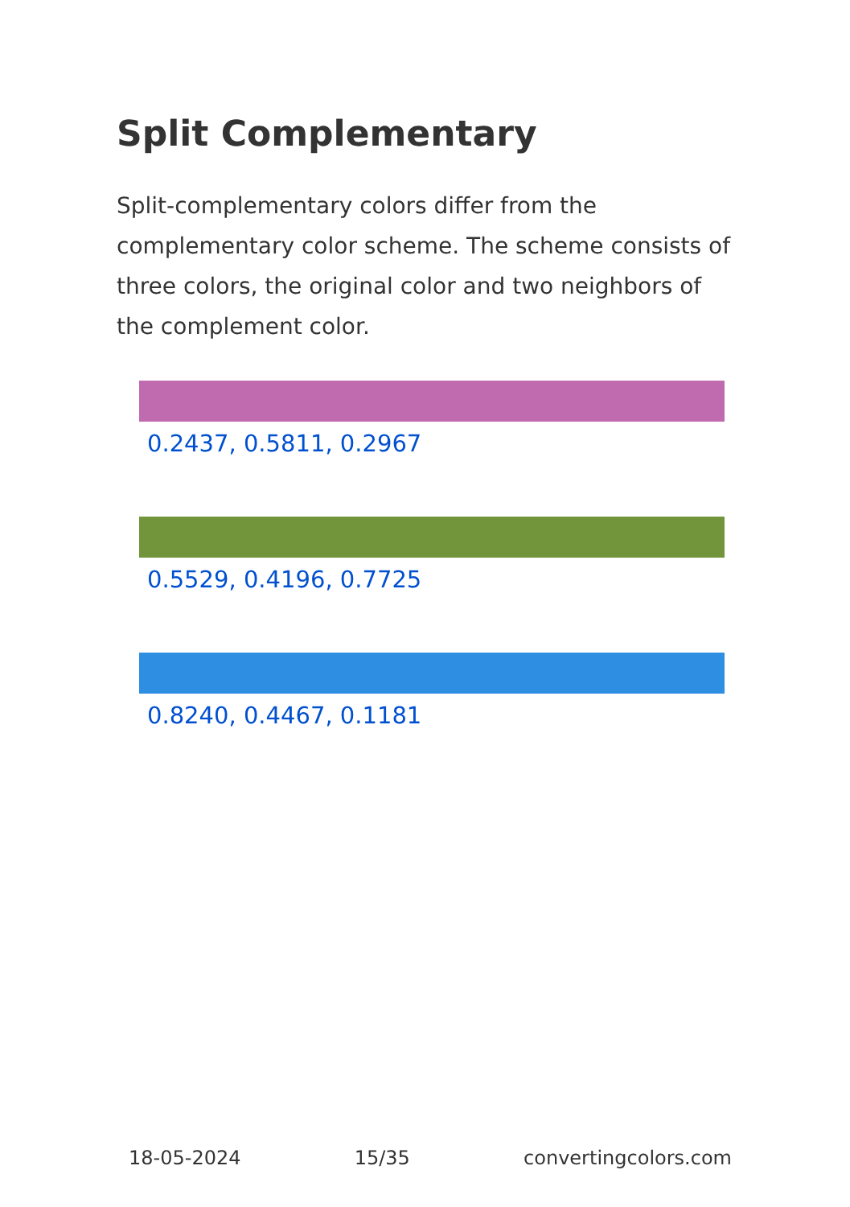Split Complementary
Split-complementary colors differ from the complementary color scheme. The scheme consists of three colors, the original color and two neighbors of the complement color.
0.2437, 0.5811, 0.2967
0.5529, 0.4196, 0.7725
0.8240, 0.4467, 0.1181
18-05-2024 15/35 convertingcolors.com